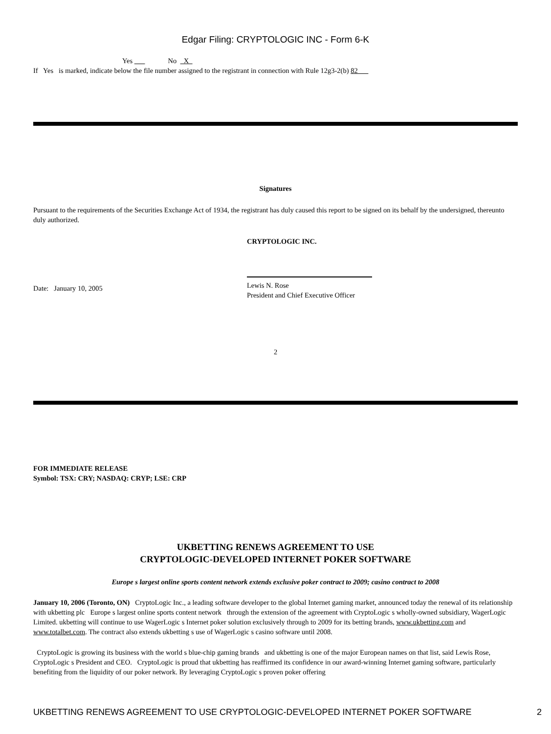Edgar Filing: CRYPTOLOGIC INC - Form 6-K
Yes No X
If Yes is marked, indicate below the file number assigned to the registrant in connection with Rule 12g3-2(b) 82
Signatures
Pursuant to the requirements of the Securities Exchange Act of 1934, the registrant has duly caused this report to be signed on its behalf by the undersigned, thereunto duly authorized.
CRYPTOLOGIC INC.
Date: January 10, 2005
Lewis N. Rose
President and Chief Executive Officer
2
FOR IMMEDIATE RELEASE
Symbol: TSX: CRY; NASDAQ: CRYP; LSE: CRP
UKBETTING RENEWS AGREEMENT TO USE
CRYPTOLOGIC-DEVELOPED INTERNET POKER SOFTWARE
Europe s largest online sports content network extends exclusive poker contract to 2009; casino contract to 2008
January 10, 2006 (Toronto, ON) CryptoLogic Inc., a leading software developer to the global Internet gaming market, announced today the renewal of its relationship with ukbetting plc Europe s largest online sports content network through the extension of the agreement with CryptoLogic s wholly-owned subsidiary, WagerLogic Limited. ukbetting will continue to use WagerLogic s Internet poker solution exclusively through to 2009 for its betting brands, www.ukbetting.com and www.totalbet.com. The contract also extends ukbetting s use of WagerLogic s casino software until 2008.
CryptoLogic is growing its business with the world s blue-chip gaming brands and ukbetting is one of the major European names on that list, said Lewis Rose, CryptoLogic s President and CEO. CryptoLogic is proud that ukbetting has reaffirmed its confidence in our award-winning Internet gaming software, particularly benefiting from the liquidity of our poker network. By leveraging CryptoLogic s proven poker offering
UKBETTING RENEWS AGREEMENT TO USE CRYPTOLOGIC-DEVELOPED INTERNET POKER SOFTWARE 2